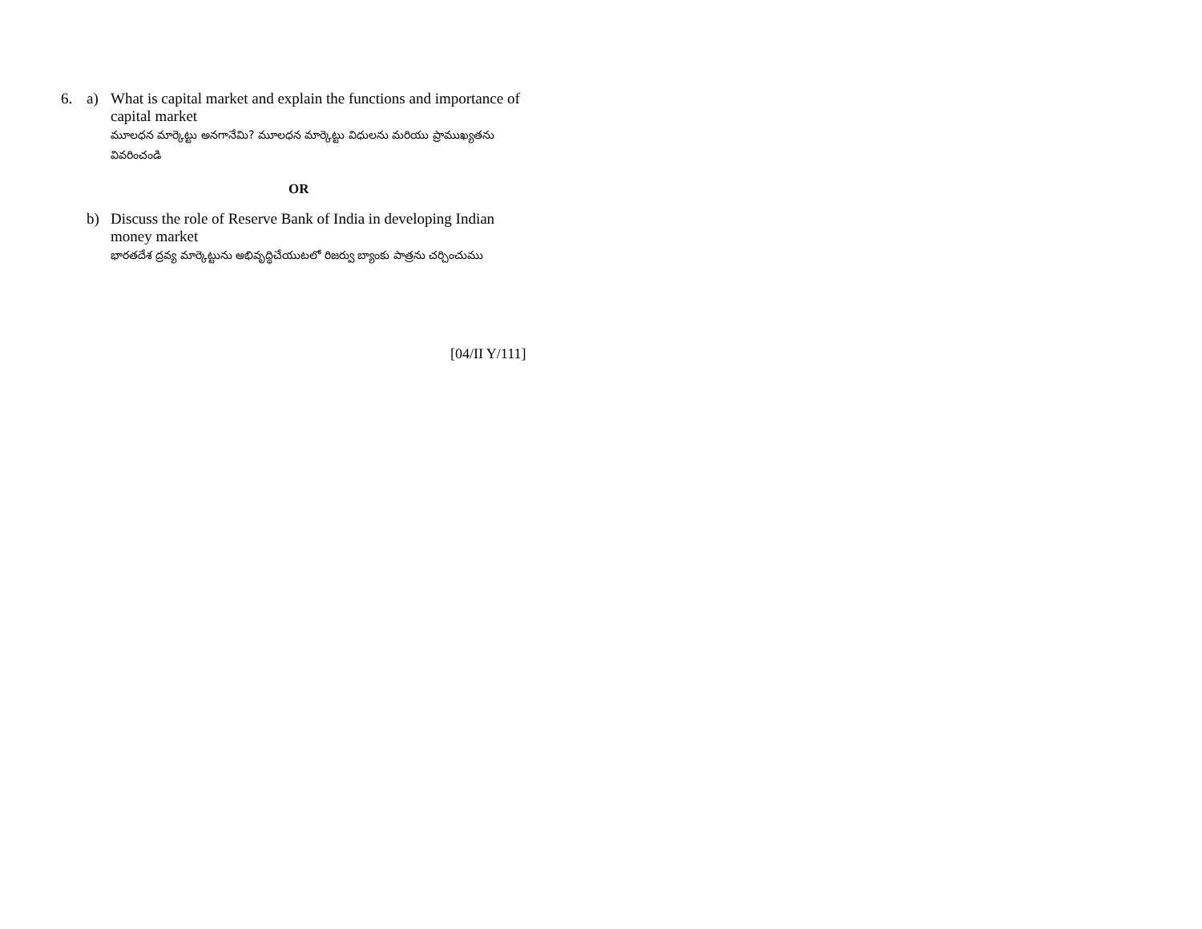6. a) What is capital market and explain the functions and importance of capital market
మూలధన మార్కెట్టు అనగానేమి? మూలధన మార్కెట్టు విధులను మరియు ప్రాముఖ్యతను వివరించండి
OR
b) Discuss the role of Reserve Bank of India in developing Indian money market
భారతదేశ ద్రవ్య మార్కెట్టును అభివృద్ధిచేయుటలో రిజర్వు బ్యాంకు పాత్రను చర్చించుము
[04/II Y/111]